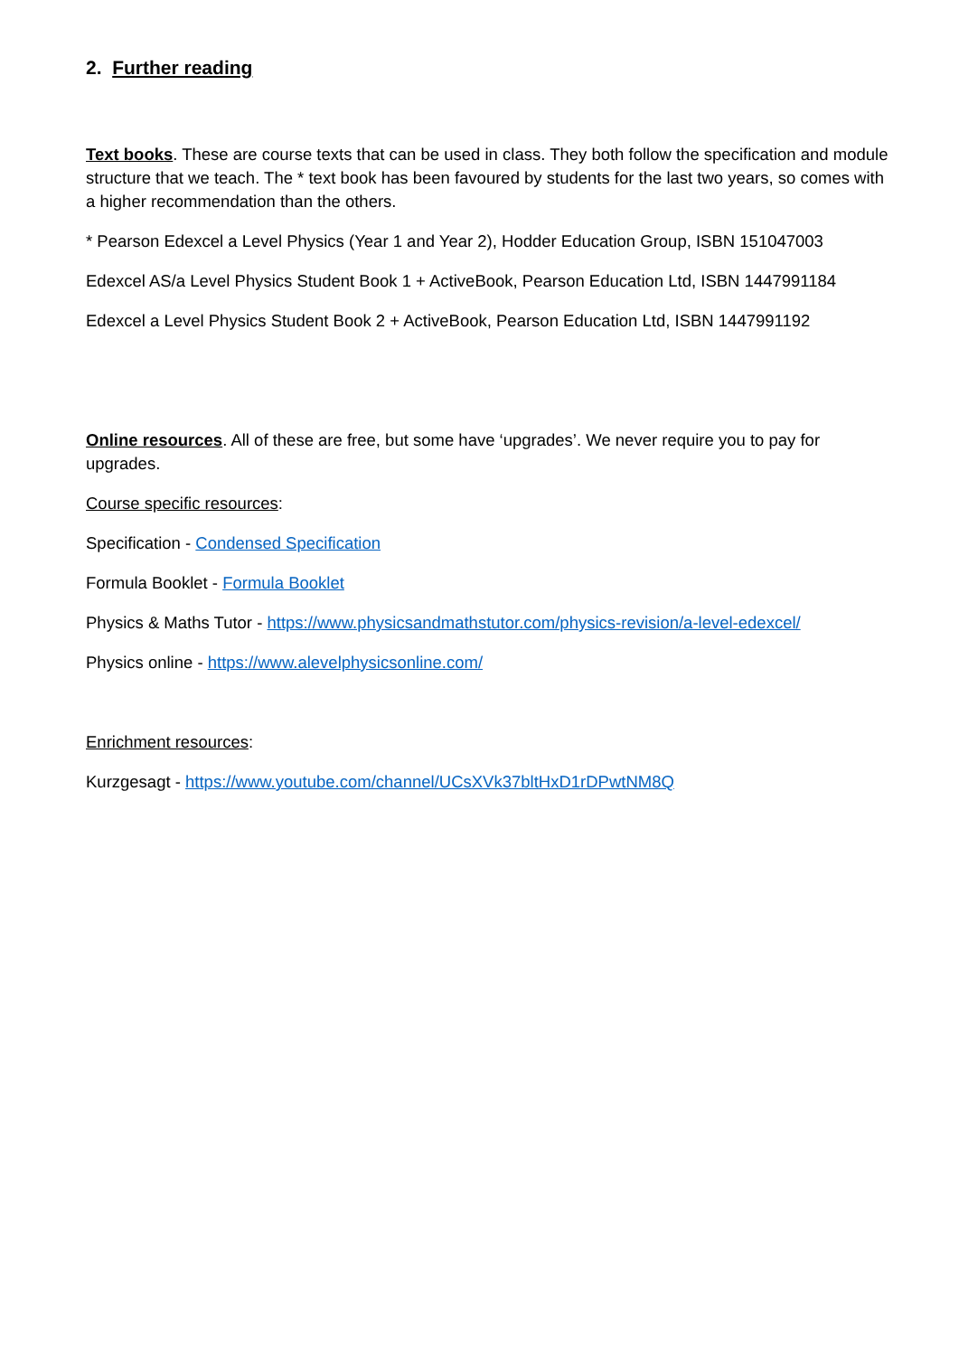2. Further reading
Text books. These are course texts that can be used in class. They both follow the specification and module structure that we teach. The * text book has been favoured by students for the last two years, so comes with a higher recommendation than the others.
* Pearson Edexcel a Level Physics (Year 1 and Year 2), Hodder Education Group, ISBN 151047003
Edexcel AS/a Level Physics Student Book 1 + ActiveBook, Pearson Education Ltd, ISBN 1447991184
Edexcel a Level Physics Student Book 2 + ActiveBook, Pearson Education Ltd, ISBN 1447991192
Online resources. All of these are free, but some have ‘upgrades’. We never require you to pay for upgrades.
Course specific resources:
Specification - Condensed Specification
Formula Booklet - Formula Booklet
Physics & Maths Tutor - https://www.physicsandmathstutor.com/physics-revision/a-level-edexcel/
Physics online - https://www.alevelphysicsonline.com/
Enrichment resources:
Kurzgesagt - https://www.youtube.com/channel/UCsXVk37bltHxD1rDPwtNM8Q